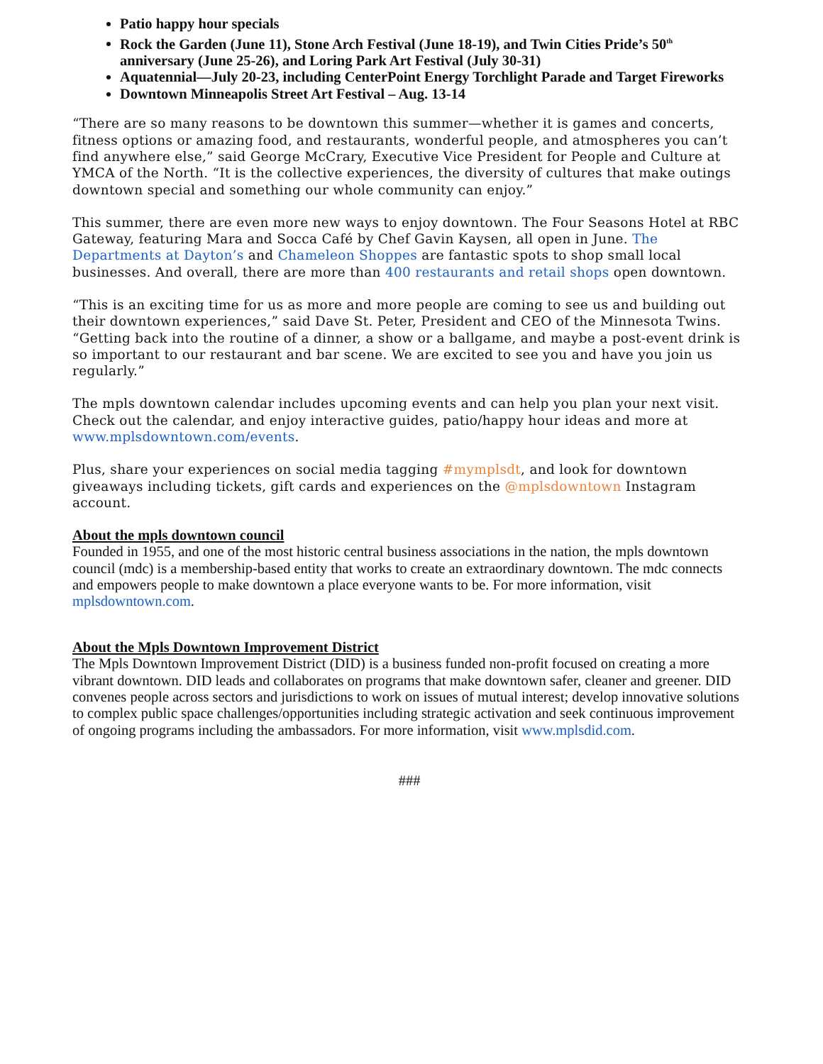Patio happy hour specials
Rock the Garden (June 11), Stone Arch Festival (June 18-19), and Twin Cities Pride’s 50<sup>th</sup> anniversary (June 25-26), and Loring Park Art Festival (July 30-31)
Aquatennial—July 20-23, including CenterPoint Energy Torchlight Parade and Target Fireworks
Downtown Minneapolis Street Art Festival – Aug. 13-14
“There are so many reasons to be downtown this summer—whether it is games and concerts, fitness options or amazing food, and restaurants, wonderful people, and atmospheres you can’t find anywhere else,” said George McCrary, Executive Vice President for People and Culture at YMCA of the North. “It is the collective experiences, the diversity of cultures that make outings downtown special and something our whole community can enjoy.”
This summer, there are even more new ways to enjoy downtown. The Four Seasons Hotel at RBC Gateway, featuring Mara and Socca Café by Chef Gavin Kaysen, all open in June. The Departments at Dayton’s and Chameleon Shoppes are fantastic spots to shop small local businesses. And overall, there are more than 400 restaurants and retail shops open downtown.
“This is an exciting time for us as more and more people are coming to see us and building out their downtown experiences,” said Dave St. Peter, President and CEO of the Minnesota Twins. “Getting back into the routine of a dinner, a show or a ballgame, and maybe a post-event drink is so important to our restaurant and bar scene. We are excited to see you and have you join us regularly.”
The mpls downtown calendar includes upcoming events and can help you plan your next visit. Check out the calendar, and enjoy interactive guides, patio/happy hour ideas and more at www.mplsdowntown.com/events.
Plus, share your experiences on social media tagging #mymplsdt, and look for downtown giveaways including tickets, gift cards and experiences on the @mplsdowntown Instagram account.
About the mpls downtown council
Founded in 1955, and one of the most historic central business associations in the nation, the mpls downtown council (mdc) is a membership-based entity that works to create an extraordinary downtown. The mdc connects and empowers people to make downtown a place everyone wants to be. For more information, visit mplsdowntown.com.
About the Mpls Downtown Improvement District
The Mpls Downtown Improvement District (DID) is a business funded non-profit focused on creating a more vibrant downtown. DID leads and collaborates on programs that make downtown safer, cleaner and greener. DID convenes people across sectors and jurisdictions to work on issues of mutual interest; develop innovative solutions to complex public space challenges/opportunities including strategic activation and seek continuous improvement of ongoing programs including the ambassadors. For more information, visit www.mplsdid.com.
###